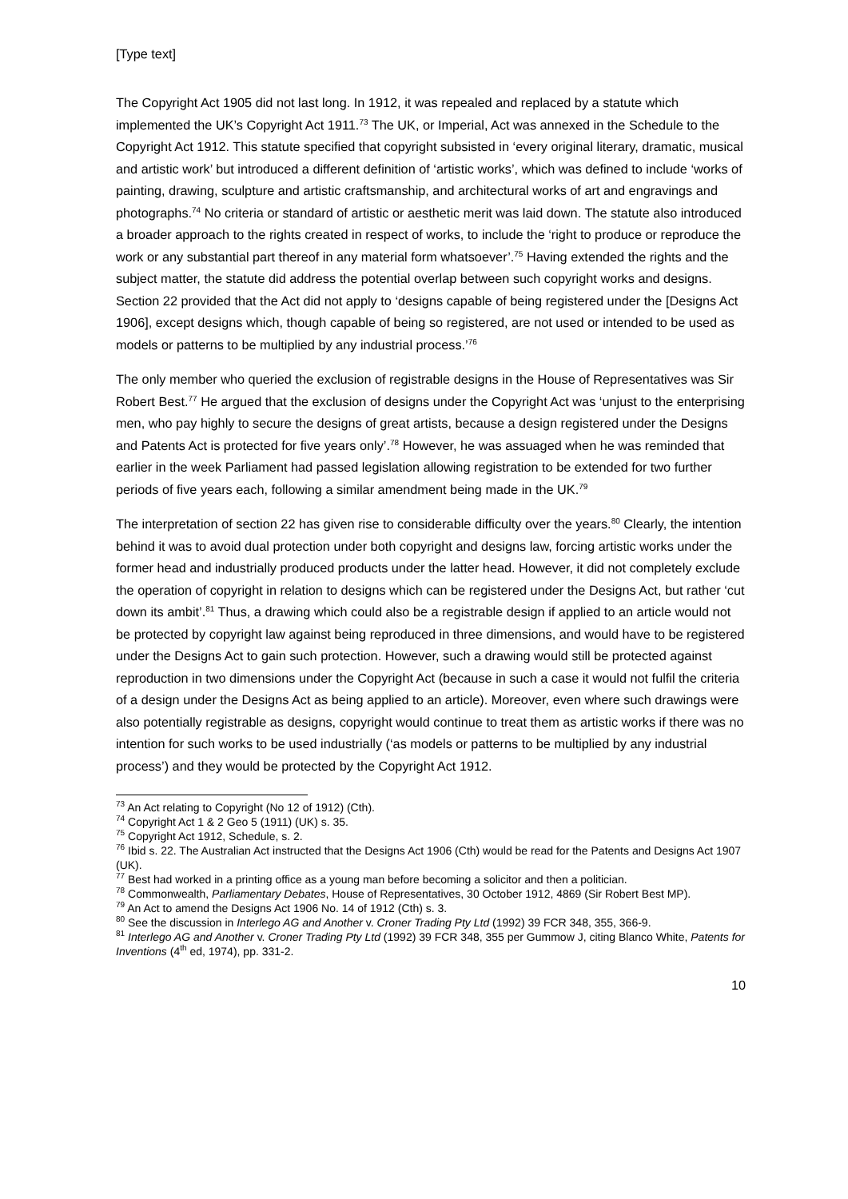[Type text]
The Copyright Act 1905 did not last long. In 1912, it was repealed and replaced by a statute which implemented the UK’s Copyright Act 1911.<sup>73</sup> The UK, or Imperial, Act was annexed in the Schedule to the Copyright Act 1912. This statute specified that copyright subsisted in ‘every original literary, dramatic, musical and artistic work’ but introduced a different definition of ‘artistic works’, which was defined to include ‘works of painting, drawing, sculpture and artistic craftsmanship, and architectural works of art and engravings and photographs.<sup>74</sup> No criteria or standard of artistic or aesthetic merit was laid down. The statute also introduced a broader approach to the rights created in respect of works, to include the ‘right to produce or reproduce the work or any substantial part thereof in any material form whatsoever’.<sup>75</sup> Having extended the rights and the subject matter, the statute did address the potential overlap between such copyright works and designs. Section 22 provided that the Act did not apply to ‘designs capable of being registered under the [Designs Act 1906], except designs which, though capable of being so registered, are not used or intended to be used as models or patterns to be multiplied by any industrial process.’<sup>76</sup>
The only member who queried the exclusion of registrable designs in the House of Representatives was Sir Robert Best.<sup>77</sup> He argued that the exclusion of designs under the Copyright Act was ‘unjust to the enterprising men, who pay highly to secure the designs of great artists, because a design registered under the Designs and Patents Act is protected for five years only’.<sup>78</sup> However, he was assuaged when he was reminded that earlier in the week Parliament had passed legislation allowing registration to be extended for two further periods of five years each, following a similar amendment being made in the UK.<sup>79</sup>
The interpretation of section 22 has given rise to considerable difficulty over the years.<sup>80</sup> Clearly, the intention behind it was to avoid dual protection under both copyright and designs law, forcing artistic works under the former head and industrially produced products under the latter head. However, it did not completely exclude the operation of copyright in relation to designs which can be registered under the Designs Act, but rather ‘cut down its ambit’.<sup>81</sup> Thus, a drawing which could also be a registrable design if applied to an article would not be protected by copyright law against being reproduced in three dimensions, and would have to be registered under the Designs Act to gain such protection. However, such a drawing would still be protected against reproduction in two dimensions under the Copyright Act (because in such a case it would not fulfil the criteria of a design under the Designs Act as being applied to an article). Moreover, even where such drawings were also potentially registrable as designs, copyright would continue to treat them as artistic works if there was no intention for such works to be used industrially (‘as models or patterns to be multiplied by any industrial process’) and they would be protected by the Copyright Act 1912.
<sup>73</sup> An Act relating to Copyright (No 12 of 1912) (Cth).
<sup>74</sup> Copyright Act 1 & 2 Geo 5 (1911) (UK) s. 35.
<sup>75</sup> Copyright Act 1912, Schedule, s. 2.
<sup>76</sup> Ibid s. 22. The Australian Act instructed that the Designs Act 1906 (Cth) would be read for the Patents and Designs Act 1907 (UK).
<sup>77</sup> Best had worked in a printing office as a young man before becoming a solicitor and then a politician.
<sup>78</sup> Commonwealth, Parliamentary Debates, House of Representatives, 30 October 1912, 4869 (Sir Robert Best MP).
<sup>79</sup> An Act to amend the Designs Act 1906 No. 14 of 1912 (Cth) s. 3.
<sup>80</sup> See the discussion in Interlego AG and Another v. Croner Trading Pty Ltd (1992) 39 FCR 348, 355, 366-9.
<sup>81</sup> Interlego AG and Another v. Croner Trading Pty Ltd (1992) 39 FCR 348, 355 per Gummow J, citing Blanco White, Patents for Inventions (4<sup>th</sup> ed, 1974), pp. 331-2.
10